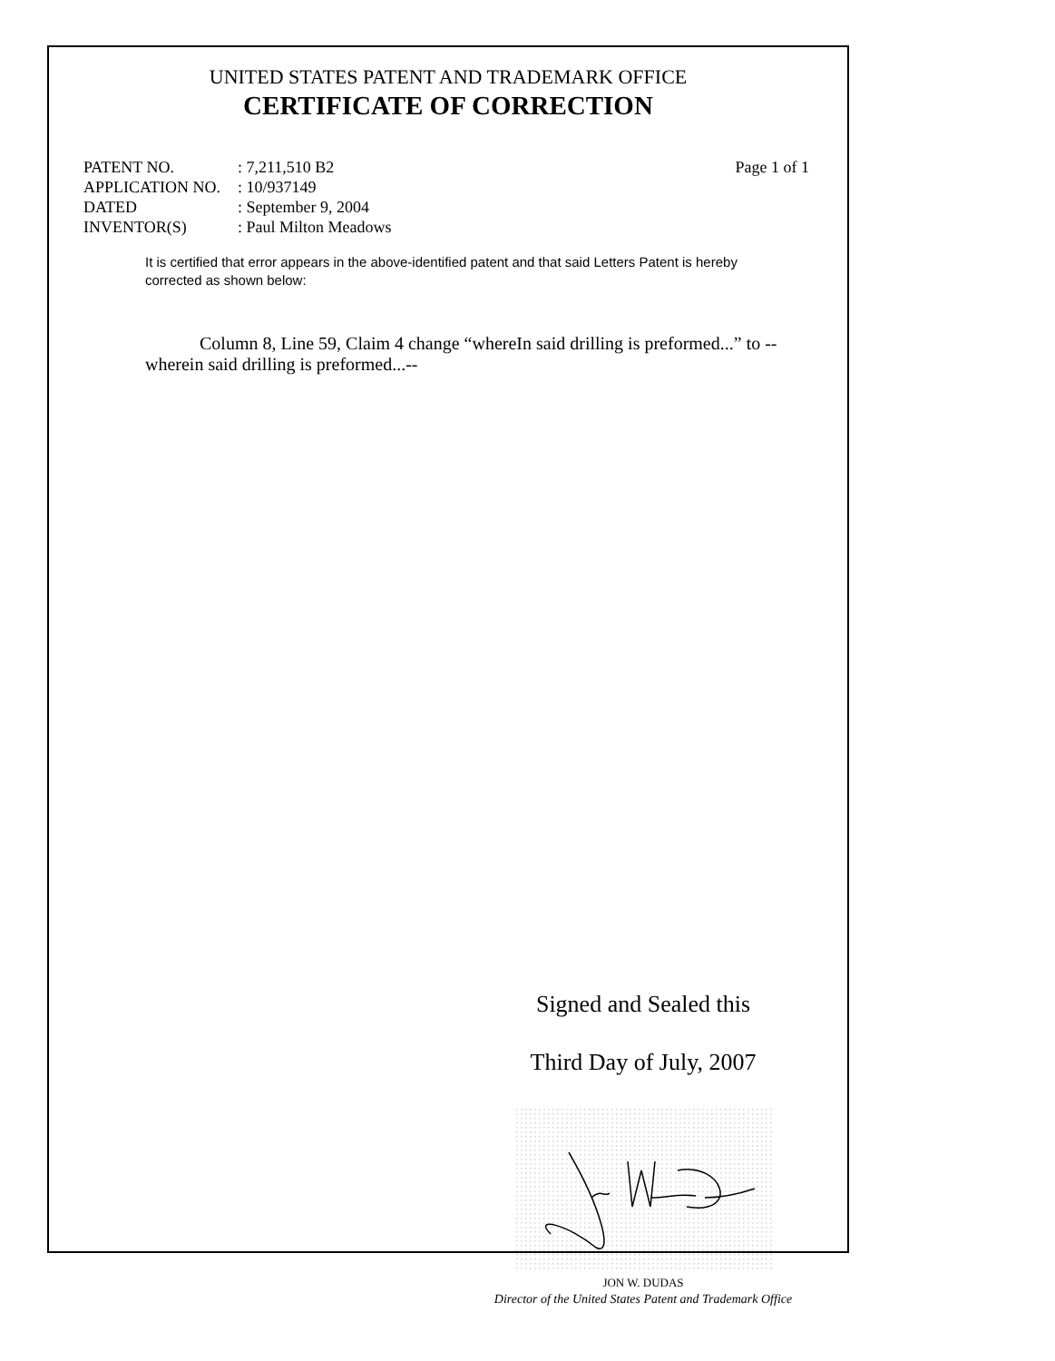UNITED STATES PATENT AND TRADEMARK OFFICE
CERTIFICATE OF CORRECTION
PATENT NO.: 7,211,510 B2 Page 1 of 1
APPLICATION NO.: 10/937149
DATED: September 9, 2004
INVENTOR(S): Paul Milton Meadows
It is certified that error appears in the above-identified patent and that said Letters Patent is hereby corrected as shown below:
Column 8, Line 59, Claim 4 change “whereIn said drilling is preformed...” to --wherein said drilling is preformed...--
Signed and Sealed this
Third Day of July, 2007
JON W. DUDAS
Director of the United States Patent and Trademark Office